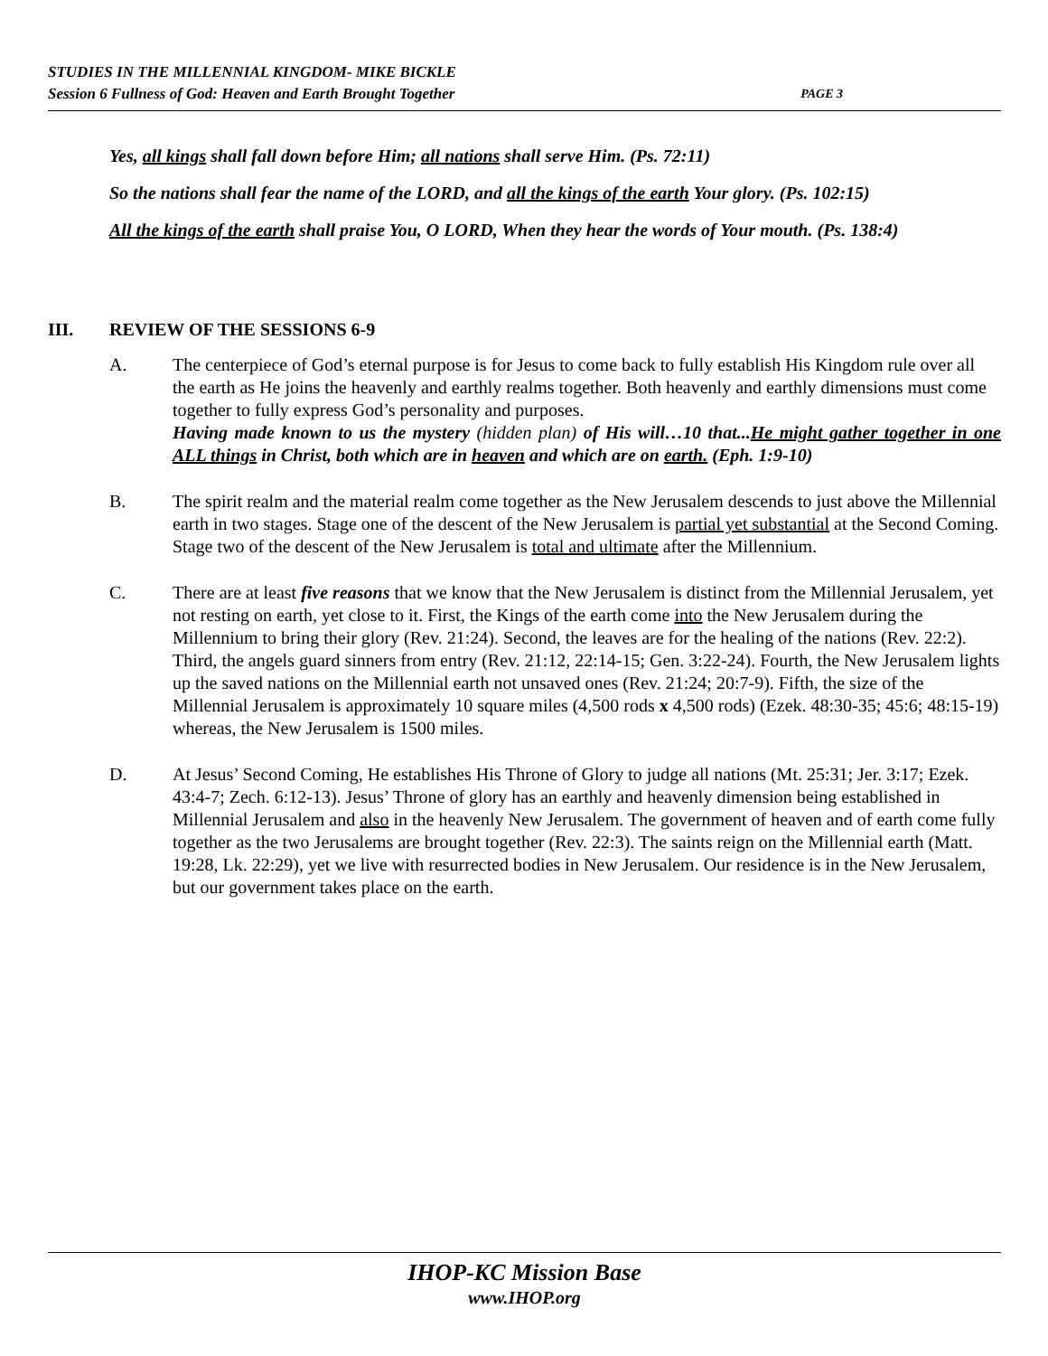STUDIES IN THE MILLENNIAL KINGDOM- MIKE BICKLE
Session 6 Fullness of God: Heaven and Earth Brought Together PAGE 3
Yes, all kings shall fall down before Him; all nations shall serve Him. (Ps. 72:11)
So the nations shall fear the name of the LORD, and all the kings of the earth Your glory. (Ps. 102:15)
All the kings of the earth shall praise You, O LORD, When they hear the words of Your mouth. (Ps. 138:4)
III. REVIEW OF THE SESSIONS 6-9
A. The centerpiece of God’s eternal purpose is for Jesus to come back to fully establish His Kingdom rule over all the earth as He joins the heavenly and earthly realms together. Both heavenly and earthly dimensions must come together to fully express God’s personality and purposes.
Having made known to us the mystery (hidden plan) of His will…10 that...He might gather together in one ALL things in Christ, both which are in heaven and which are on earth. (Eph. 1:9-10)
B. The spirit realm and the material realm come together as the New Jerusalem descends to just above the Millennial earth in two stages. Stage one of the descent of the New Jerusalem is partial yet substantial at the Second Coming. Stage two of the descent of the New Jerusalem is total and ultimate after the Millennium.
C. There are at least five reasons that we know that the New Jerusalem is distinct from the Millennial Jerusalem, yet not resting on earth, yet close to it. First, the Kings of the earth come into the New Jerusalem during the Millennium to bring their glory (Rev. 21:24). Second, the leaves are for the healing of the nations (Rev. 22:2). Third, the angels guard sinners from entry (Rev. 21:12, 22:14-15; Gen. 3:22-24). Fourth, the New Jerusalem lights up the saved nations on the Millennial earth not unsaved ones (Rev. 21:24; 20:7-9). Fifth, the size of the Millennial Jerusalem is approximately 10 square miles (4,500 rods x 4,500 rods) (Ezek. 48:30-35; 45:6; 48:15-19) whereas, the New Jerusalem is 1500 miles.
D. At Jesus’ Second Coming, He establishes His Throne of Glory to judge all nations (Mt. 25:31; Jer. 3:17; Ezek. 43:4-7; Zech. 6:12-13). Jesus’ Throne of glory has an earthly and heavenly dimension being established in Millennial Jerusalem and also in the heavenly New Jerusalem. The government of heaven and of earth come fully together as the two Jerusalems are brought together (Rev. 22:3). The saints reign on the Millennial earth (Matt. 19:28, Lk. 22:29), yet we live with resurrected bodies in New Jerusalem. Our residence is in the New Jerusalem, but our government takes place on the earth.
IHOP-KC Mission Base
www.IHOP.org